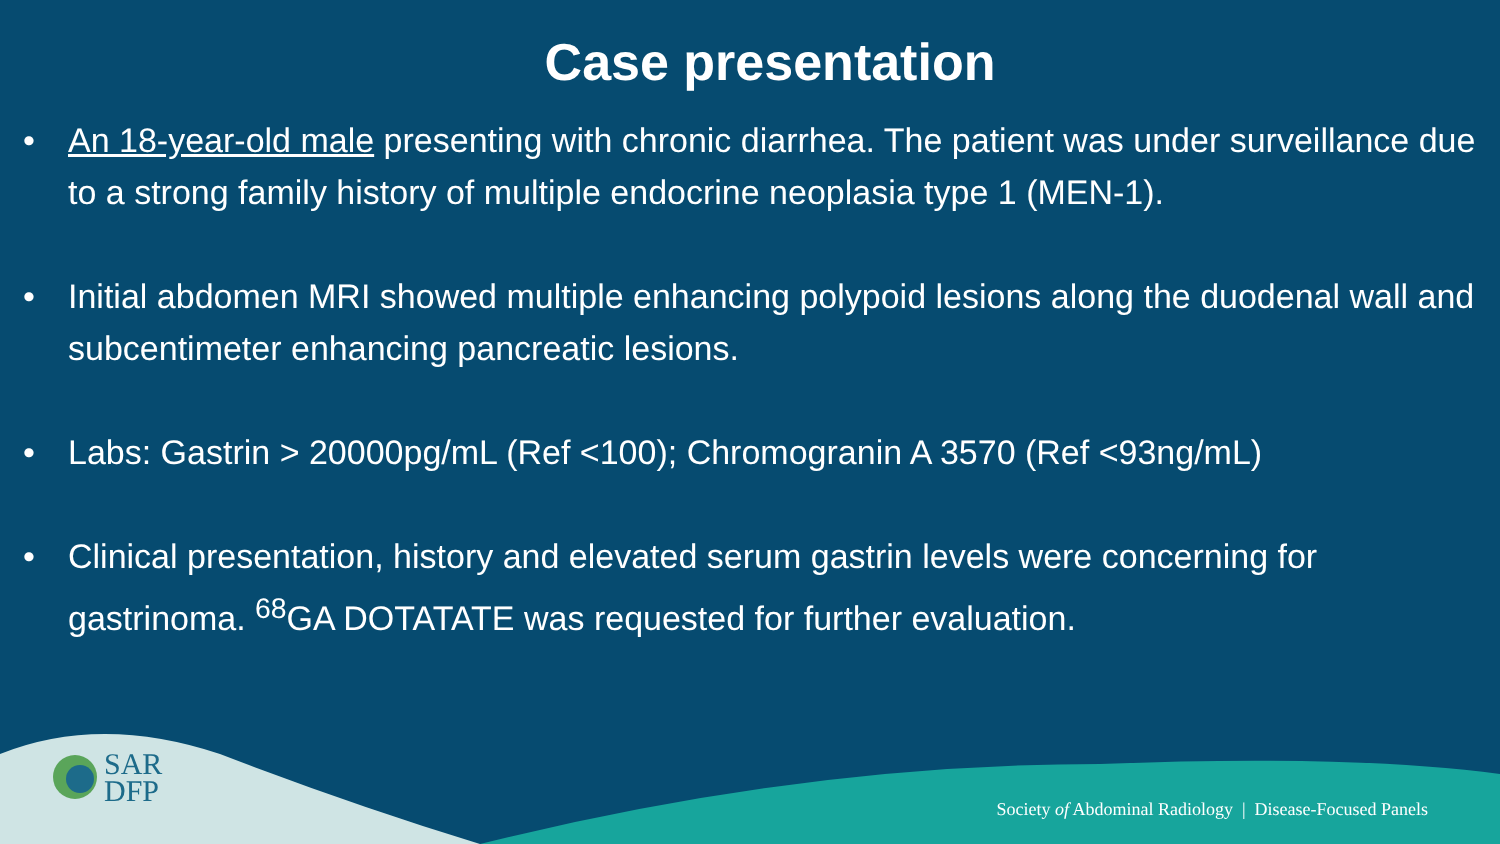Case presentation
• An 18-year-old male presenting with chronic diarrhea. The patient was under surveillance due to a strong family history of multiple endocrine neoplasia type 1 (MEN-1).
• Initial abdomen MRI showed multiple enhancing polypoid lesions along the duodenal wall and subcentimeter enhancing pancreatic lesions.
• Labs: Gastrin > 20000pg/mL (Ref <100); Chromogranin A 3570 (Ref <93ng/mL)
• Clinical presentation, history and elevated serum gastrin levels were concerning for gastrinoma. <sup>68</sup>GA DOTATATE was requested for further evaluation.
SAR
DFP
Society of Abdominal Radiology | Disease-Focused Panels